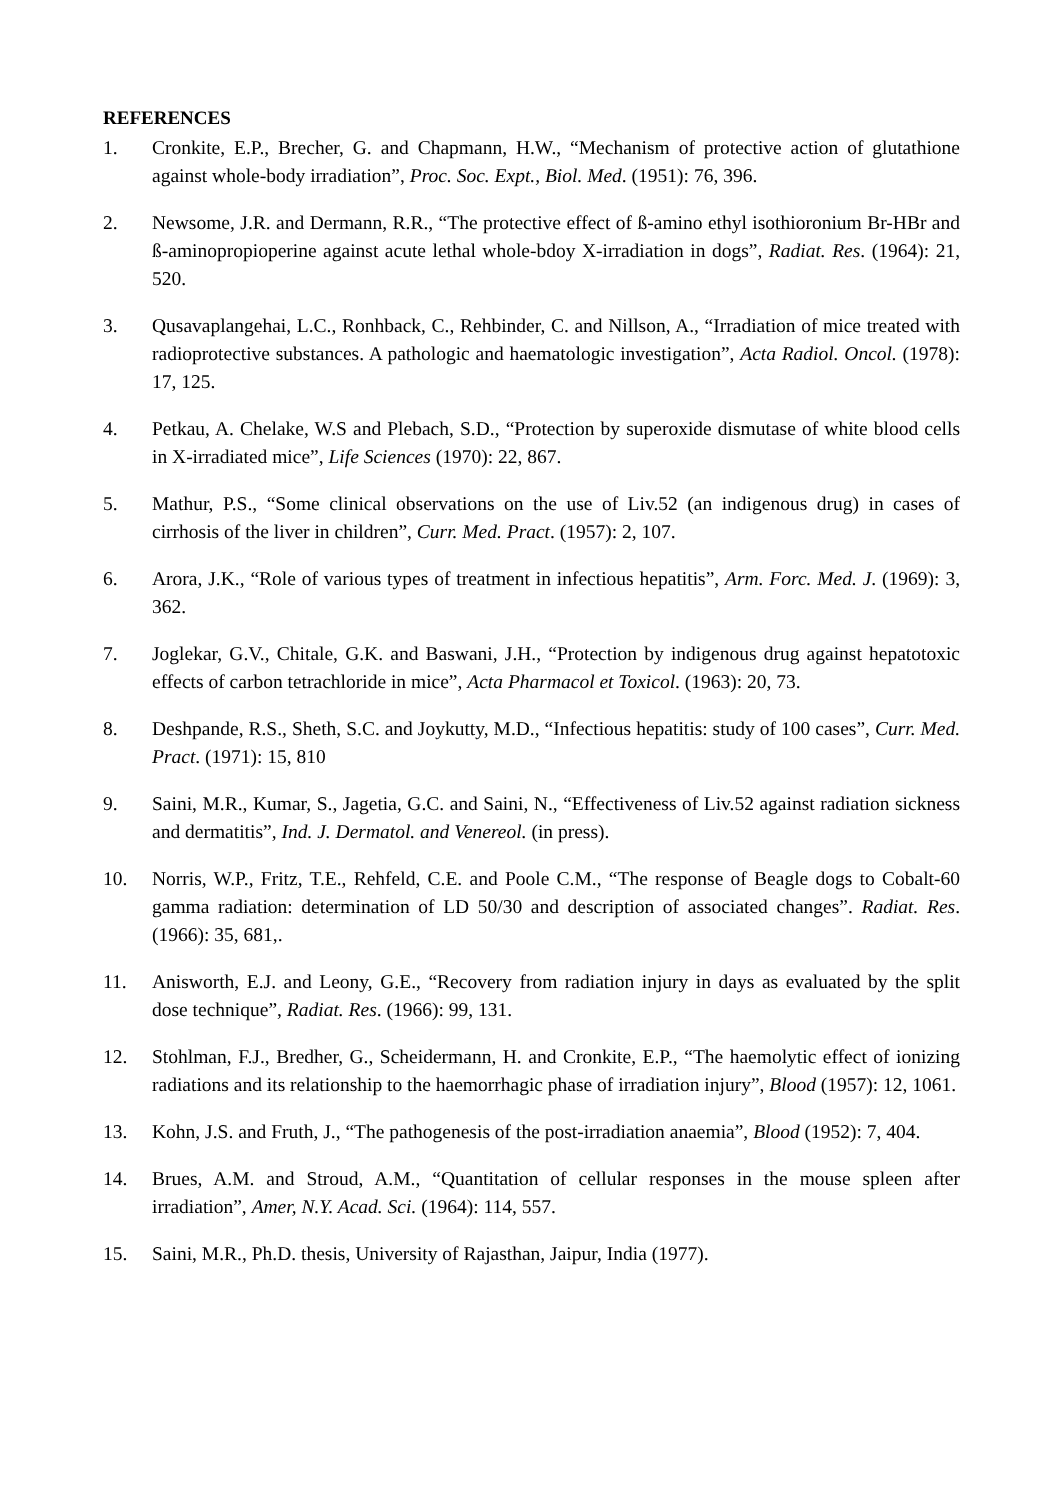REFERENCES
1. Cronkite, E.P., Brecher, G. and Chapmann, H.W., “Mechanism of protective action of glutathione against whole-body irradiation”, Proc. Soc. Expt., Biol. Med. (1951): 76, 396.
2. Newsome, J.R. and Dermann, R.R., “The protective effect of ß-amino ethyl isothioronium Br-HBr and ß-aminopropioperine against acute lethal whole-bdoy X-irradiation in dogs”, Radiat. Res. (1964): 21, 520.
3. Qusavaplangehai, L.C., Ronhback, C., Rehbinder, C. and Nillson, A., “Irradiation of mice treated with radioprotective substances. A pathologic and haematologic investigation”, Acta Radiol. Oncol. (1978): 17, 125.
4. Petkau, A. Chelake, W.S and Plebach, S.D., “Protection by superoxide dismutase of white blood cells in X-irradiated mice”, Life Sciences (1970): 22, 867.
5. Mathur, P.S., “Some clinical observations on the use of Liv.52 (an indigenous drug) in cases of cirrhosis of the liver in children”, Curr. Med. Pract. (1957): 2, 107.
6. Arora, J.K., “Role of various types of treatment in infectious hepatitis”, Arm. Forc. Med. J. (1969): 3, 362.
7. Joglekar, G.V., Chitale, G.K. and Baswani, J.H., “Protection by indigenous drug against hepatotoxic effects of carbon tetrachloride in mice”, Acta Pharmacol et Toxicol. (1963): 20, 73.
8. Deshpande, R.S., Sheth, S.C. and Joykutty, M.D., “Infectious hepatitis: study of 100 cases”, Curr. Med. Pract. (1971): 15, 810
9. Saini, M.R., Kumar, S., Jagetia, G.C. and Saini, N., “Effectiveness of Liv.52 against radiation sickness and dermatitis”, Ind. J. Dermatol. and Venereol. (in press).
10. Norris, W.P., Fritz, T.E., Rehfeld, C.E. and Poole C.M., “The response of Beagle dogs to Cobalt-60 gamma radiation: determination of LD 50/30 and description of associated changes”. Radiat. Res. (1966): 35, 681,.
11. Anisworth, E.J. and Leony, G.E., “Recovery from radiation injury in days as evaluated by the split dose technique”, Radiat. Res. (1966): 99, 131.
12. Stohlman, F.J., Bredher, G., Scheidermann, H. and Cronkite, E.P., “The haemolytic effect of ionizing radiations and its relationship to the haemorrhagic phase of irradiation injury”, Blood (1957): 12, 1061.
13. Kohn, J.S. and Fruth, J., “The pathogenesis of the post-irradiation anaemia”, Blood (1952): 7, 404.
14. Brues, A.M. and Stroud, A.M., “Quantitation of cellular responses in the mouse spleen after irradiation”, Amer, N.Y. Acad. Sci. (1964): 114, 557.
15. Saini, M.R., Ph.D. thesis, University of Rajasthan, Jaipur, India (1977).